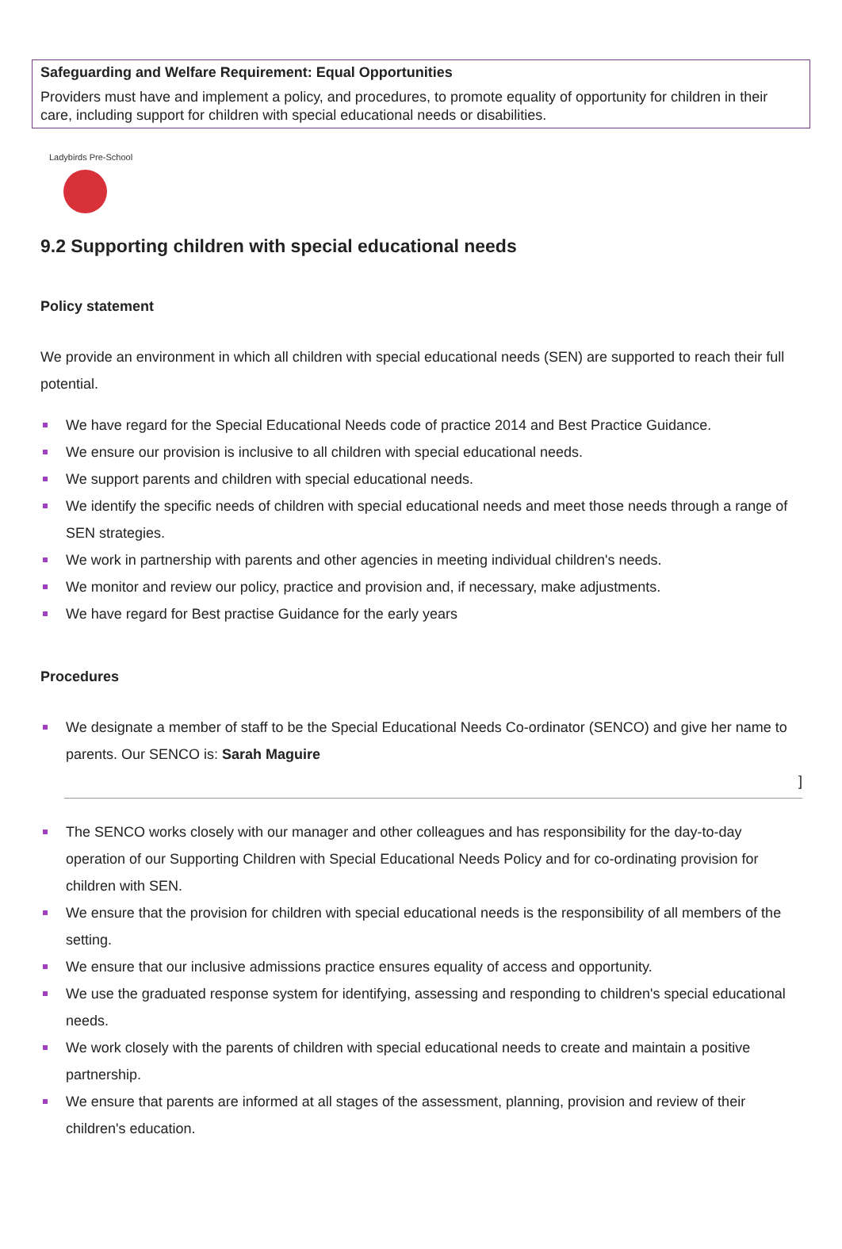Safeguarding and Welfare Requirement: Equal Opportunities
Providers must have and implement a policy, and procedures, to promote equality of opportunity for children in their care, including support for children with special educational needs or disabilities.
Ladybirds Pre-School
9.2 Supporting children with special educational needs
Policy statement
We provide an environment in which all children with special educational needs (SEN) are supported to reach their full potential.
We have regard for the Special Educational Needs code of practice 2014 and Best Practice Guidance.
We ensure our provision is inclusive to all children with special educational needs.
We support parents and children with special educational needs.
We identify the specific needs of children with special educational needs and meet those needs through a range of SEN strategies.
We work in partnership with parents and other agencies in meeting individual children's needs.
We monitor and review our policy, practice and provision and, if necessary, make adjustments.
We have regard for Best practise Guidance for the early years
Procedures
We designate a member of staff to be the Special Educational Needs Co-ordinator (SENCO) and give her name to parents. Our SENCO is: Sarah Maguire
]
The SENCO works closely with our manager and other colleagues and has responsibility for the day-to-day operation of our Supporting Children with Special Educational Needs Policy and for co-ordinating provision for children with SEN.
We ensure that the provision for children with special educational needs is the responsibility of all members of the setting.
We ensure that our inclusive admissions practice ensures equality of access and opportunity.
We use the graduated response system for identifying, assessing and responding to children's special educational needs.
We work closely with the parents of children with special educational needs to create and maintain a positive partnership.
We ensure that parents are informed at all stages of the assessment, planning, provision and review of their children's education.